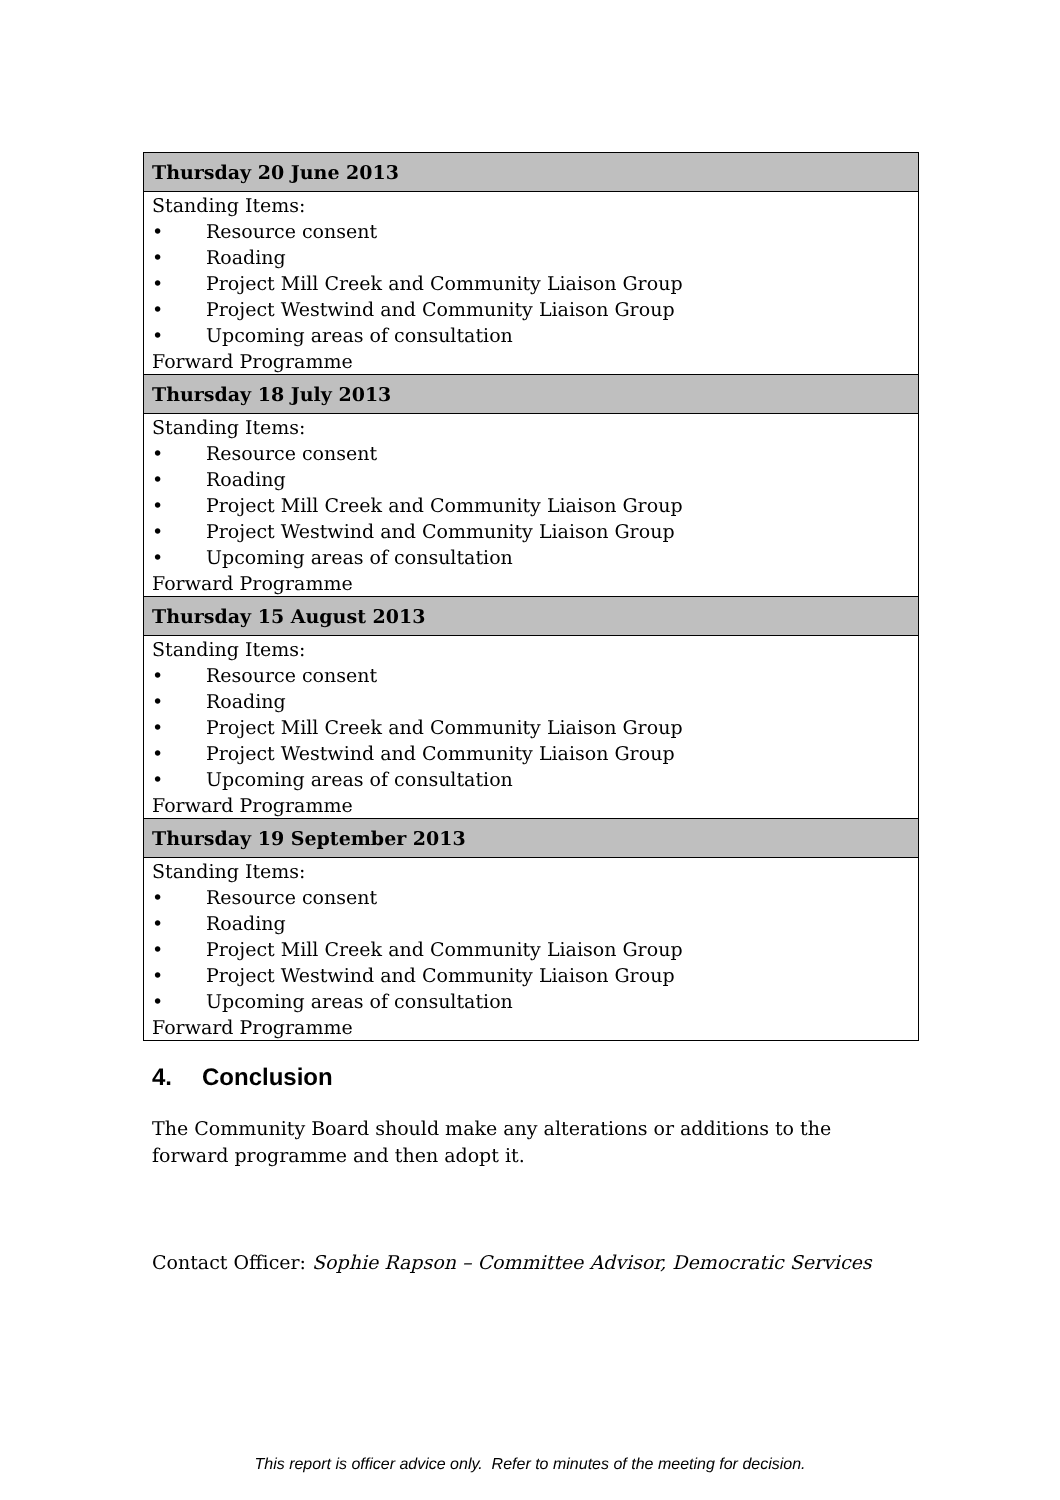| Thursday 20 June 2013 |
| --- |
| Standing Items: • Resource consent • Roading • Project Mill Creek and Community Liaison Group • Project Westwind and Community Liaison Group • Upcoming areas of consultation Forward Programme |
| Thursday 18 July 2013 |
| Standing Items: • Resource consent • Roading • Project Mill Creek and Community Liaison Group • Project Westwind and Community Liaison Group • Upcoming areas of consultation Forward Programme |
| Thursday 15 August 2013 |
| Standing Items: • Resource consent • Roading • Project Mill Creek and Community Liaison Group • Project Westwind and Community Liaison Group • Upcoming areas of consultation Forward Programme |
| Thursday 19 September 2013 |
| Standing Items: • Resource consent • Roading • Project Mill Creek and Community Liaison Group • Project Westwind and Community Liaison Group • Upcoming areas of consultation Forward Programme |
4. Conclusion
The Community Board should make any alterations or additions to the forward programme and then adopt it.
Contact Officer: Sophie Rapson – Committee Advisor, Democratic Services
This report is officer advice only. Refer to minutes of the meeting for decision.